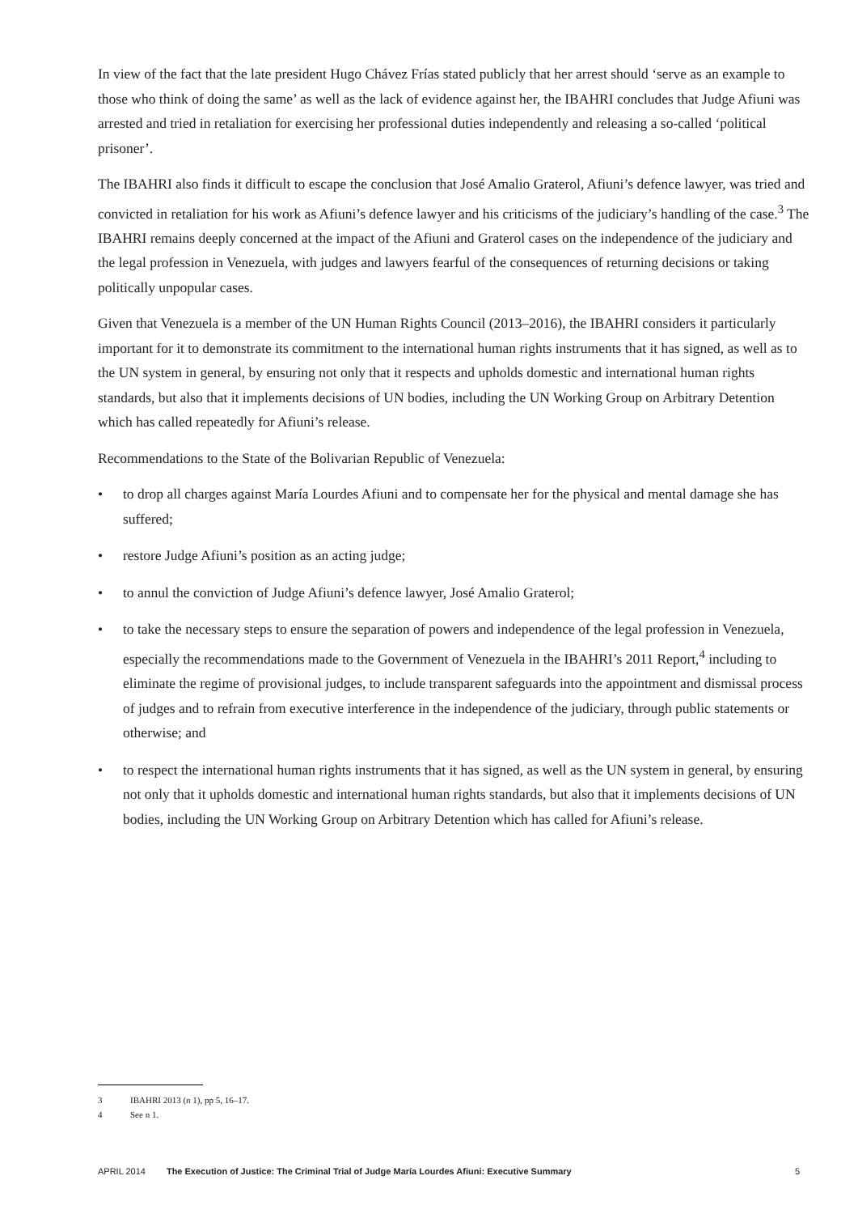In view of the fact that the late president Hugo Chávez Frías stated publicly that her arrest should ‘serve as an example to those who think of doing the same’ as well as the lack of evidence against her, the IBAHRI concludes that Judge Afiuni was arrested and tried in retaliation for exercising her professional duties independently and releasing a so-called ‘political prisoner’.
The IBAHRI also finds it difficult to escape the conclusion that José Amalio Graterol, Afiuni’s defence lawyer, was tried and convicted in retaliation for his work as Afiuni’s defence lawyer and his criticisms of the judiciary’s handling of the case.<sup>3</sup> The IBAHRI remains deeply concerned at the impact of the Afiuni and Graterol cases on the independence of the judiciary and the legal profession in Venezuela, with judges and lawyers fearful of the consequences of returning decisions or taking politically unpopular cases.
Given that Venezuela is a member of the UN Human Rights Council (2013–2016), the IBAHRI considers it particularly important for it to demonstrate its commitment to the international human rights instruments that it has signed, as well as to the UN system in general, by ensuring not only that it respects and upholds domestic and international human rights standards, but also that it implements decisions of UN bodies, including the UN Working Group on Arbitrary Detention which has called repeatedly for Afiuni’s release.
Recommendations to the State of the Bolivarian Republic of Venezuela:
• to drop all charges against María Lourdes Afiuni and to compensate her for the physical and mental damage she has suffered;
• restore Judge Afiuni’s position as an acting judge;
• to annul the conviction of Judge Afiuni’s defence lawyer, José Amalio Graterol;
• to take the necessary steps to ensure the separation of powers and independence of the legal profession in Venezuela, especially the recommendations made to the Government of Venezuela in the IBAHRI’s 2011 Report,<sup>4</sup> including to eliminate the regime of provisional judges, to include transparent safeguards into the appointment and dismissal process of judges and to refrain from executive interference in the independence of the judiciary, through public statements or otherwise; and
• to respect the international human rights instruments that it has signed, as well as the UN system in general, by ensuring not only that it upholds domestic and international human rights standards, but also that it implements decisions of UN bodies, including the UN Working Group on Arbitrary Detention which has called for Afiuni’s release.
3 IBAHRI 2013 (n 1), pp 5, 16–17.
4 See n 1.
APRIL 2014 The Execution of Justice: The Criminal Trial of Judge María Lourdes Afiuni: Executive Summary 5